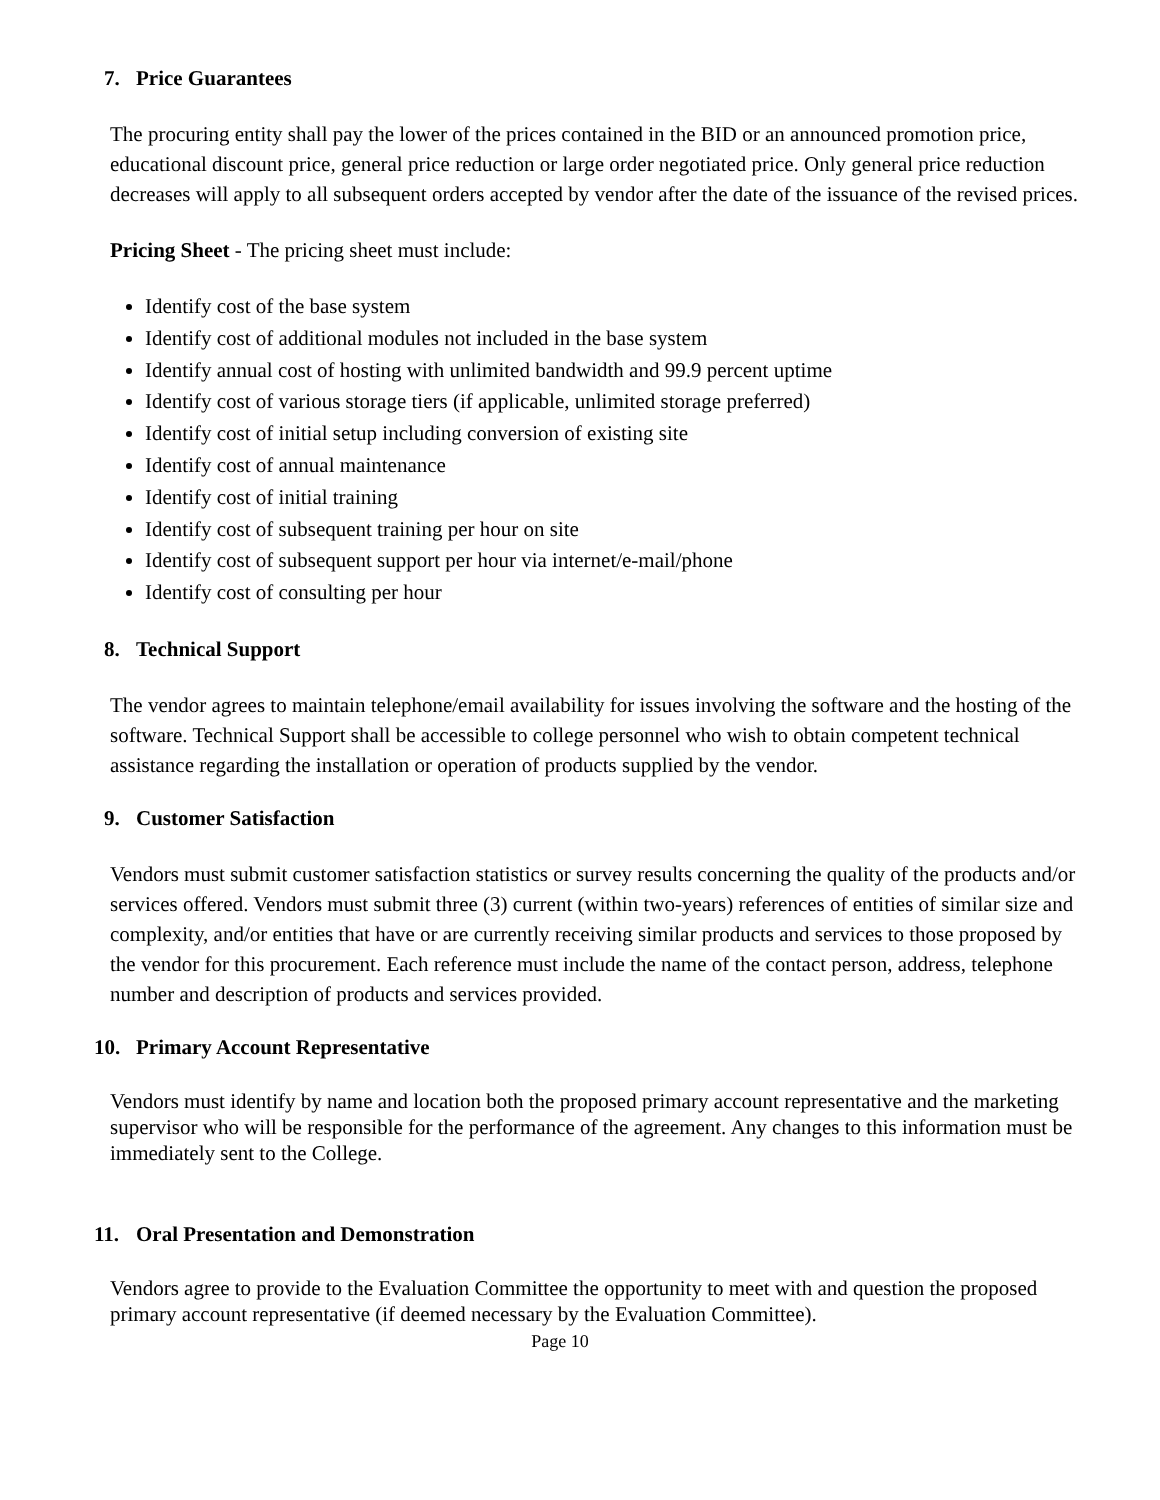7. Price Guarantees
The procuring entity shall pay the lower of the prices contained in the BID or an announced promotion price, educational discount price, general price reduction or large order negotiated price. Only general price reduction decreases will apply to all subsequent orders accepted by vendor after the date of the issuance of the revised prices.
Pricing Sheet - The pricing sheet must include:
Identify cost of the base system
Identify cost of additional modules not included in the base system
Identify annual cost of hosting with unlimited bandwidth and 99.9 percent uptime
Identify cost of various storage tiers (if applicable, unlimited storage preferred)
Identify cost of initial setup including conversion of existing site
Identify cost of annual maintenance
Identify cost of initial training
Identify cost of subsequent training per hour on site
Identify cost of subsequent support per hour via internet/e-mail/phone
Identify cost of consulting per hour
8. Technical Support
The vendor agrees to maintain telephone/email availability for issues involving the software and the hosting of the software. Technical Support shall be accessible to college personnel who wish to obtain competent technical assistance regarding the installation or operation of products supplied by the vendor.
9. Customer Satisfaction
Vendors must submit customer satisfaction statistics or survey results concerning the quality of the products and/or services offered. Vendors must submit three (3) current (within two-years) references of entities of similar size and complexity, and/or entities that have or are currently receiving similar products and services to those proposed by the vendor for this procurement. Each reference must include the name of the contact person, address, telephone number and description of products and services provided.
10. Primary Account Representative
Vendors must identify by name and location both the proposed primary account representative and the marketing supervisor who will be responsible for the performance of the agreement. Any changes to this information must be immediately sent to the College.
11. Oral Presentation and Demonstration
Vendors agree to provide to the Evaluation Committee the opportunity to meet with and question the proposed primary account representative (if deemed necessary by the Evaluation Committee).
Page 10